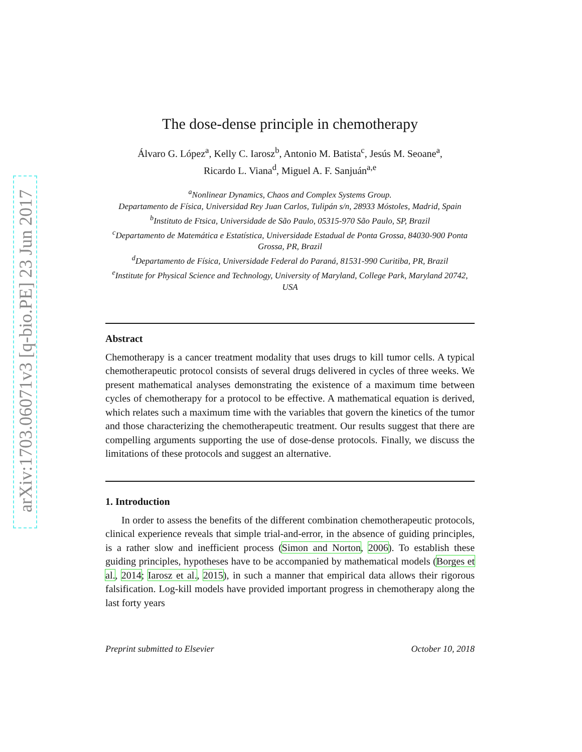arXiv:1703.06071v3 [q-bio.PE] 23 Jun 2017
The dose-dense principle in chemotherapy
Álvaro G. López<sup>a</sup>, Kelly C. Iarosz<sup>b</sup>, Antonio M. Batista<sup>c</sup>, Jesús M. Seoane<sup>a</sup>,
Ricardo L. Viana<sup>d</sup>, Miguel A. F. Sanjuán<sup>a,e</sup>
<sup>a</sup> Nonlinear Dynamics, Chaos and Complex Systems Group.
Departamento de Física, Universidad Rey Juan Carlos, Tulipán s/n, 28933 Móstoles, Madrid, Spain
<sup>b</sup> Instituto de Ftsica, Universidade de São Paulo, 05315-970 São Paulo, SP, Brazil
<sup>c</sup> Departamento de Matemática e Estatística, Universidade Estadual de Ponta Grossa, 84030-900 Ponta Grossa, PR, Brazil
<sup>d</sup> Departamento de Física, Universidade Federal do Paraná, 81531-990 Curitiba, PR, Brazil
<sup>e</sup> Institute for Physical Science and Technology, University of Maryland, College Park, Maryland 20742, USA
Abstract
Chemotherapy is a cancer treatment modality that uses drugs to kill tumor cells. A typical chemotherapeutic protocol consists of several drugs delivered in cycles of three weeks. We present mathematical analyses demonstrating the existence of a maximum time between cycles of chemotherapy for a protocol to be effective. A mathematical equation is derived, which relates such a maximum time with the variables that govern the kinetics of the tumor and those characterizing the chemotherapeutic treatment. Our results suggest that there are compelling arguments supporting the use of dose-dense protocols. Finally, we discuss the limitations of these protocols and suggest an alternative.
1. Introduction
In order to assess the benefits of the different combination chemotherapeutic protocols, clinical experience reveals that simple trial-and-error, in the absence of guiding principles, is a rather slow and inefficient process (Simon and Norton, 2006). To establish these guiding principles, hypotheses have to be accompanied by mathematical models (Borges et al., 2014; Iarosz et al., 2015), in such a manner that empirical data allows their rigorous falsification. Log-kill models have provided important progress in chemotherapy along the last forty years
Preprint submitted to Elsevier October 10, 2018